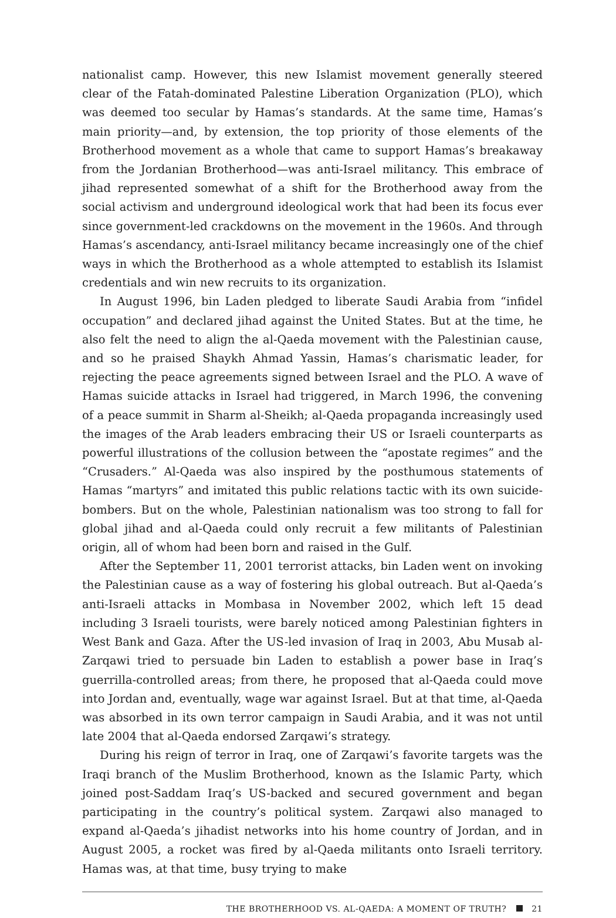nationalist camp. However, this new Islamist movement generally steered clear of the Fatah-dominated Palestine Liberation Organization (PLO), which was deemed too secular by Hamas’s standards. At the same time, Hamas’s main priority—and, by extension, the top priority of those elements of the Brotherhood movement as a whole that came to support Hamas’s breakaway from the Jordanian Brotherhood—was anti-Israel militancy. This embrace of jihad represented somewhat of a shift for the Brotherhood away from the social activism and underground ideological work that had been its focus ever since government-led crackdowns on the movement in the 1960s. And through Hamas’s ascendancy, anti-Israel militancy became increasingly one of the chief ways in which the Brotherhood as a whole attempted to establish its Islamist credentials and win new recruits to its organization.
In August 1996, bin Laden pledged to liberate Saudi Arabia from “infidel occupation” and declared jihad against the United States. But at the time, he also felt the need to align the al-Qaeda movement with the Palestinian cause, and so he praised Shaykh Ahmad Yassin, Hamas’s charismatic leader, for rejecting the peace agreements signed between Israel and the PLO. A wave of Hamas suicide attacks in Israel had triggered, in March 1996, the convening of a peace summit in Sharm al-Sheikh; al-Qaeda propaganda increasingly used the images of the Arab leaders embracing their US or Israeli counterparts as powerful illustrations of the collusion between the “apostate regimes” and the “Crusaders.” Al-Qaeda was also inspired by the posthumous statements of Hamas “martyrs” and imitated this public relations tactic with its own suicide-bombers. But on the whole, Palestinian nationalism was too strong to fall for global jihad and al-Qaeda could only recruit a few militants of Palestinian origin, all of whom had been born and raised in the Gulf.
After the September 11, 2001 terrorist attacks, bin Laden went on invoking the Palestinian cause as a way of fostering his global outreach. But al-Qaeda’s anti-Israeli attacks in Mombasa in November 2002, which left 15 dead including 3 Israeli tourists, were barely noticed among Palestinian fighters in West Bank and Gaza. After the US-led invasion of Iraq in 2003, Abu Musab al-Zarqawi tried to persuade bin Laden to establish a power base in Iraq’s guerrilla-controlled areas; from there, he proposed that al-Qaeda could move into Jordan and, eventually, wage war against Israel. But at that time, al-Qaeda was absorbed in its own terror campaign in Saudi Arabia, and it was not until late 2004 that al-Qaeda endorsed Zarqawi’s strategy.
During his reign of terror in Iraq, one of Zarqawi’s favorite targets was the Iraqi branch of the Muslim Brotherhood, known as the Islamic Party, which joined post-Saddam Iraq’s US-backed and secured government and began participating in the country’s political system. Zarqawi also managed to expand al-Qaeda’s jihadist networks into his home country of Jordan, and in August 2005, a rocket was fired by al-Qaeda militants onto Israeli territory. Hamas was, at that time, busy trying to make
THE BROTHERHOOD VS. AL-QAEDA: A MOMENT OF TRUTH? 21